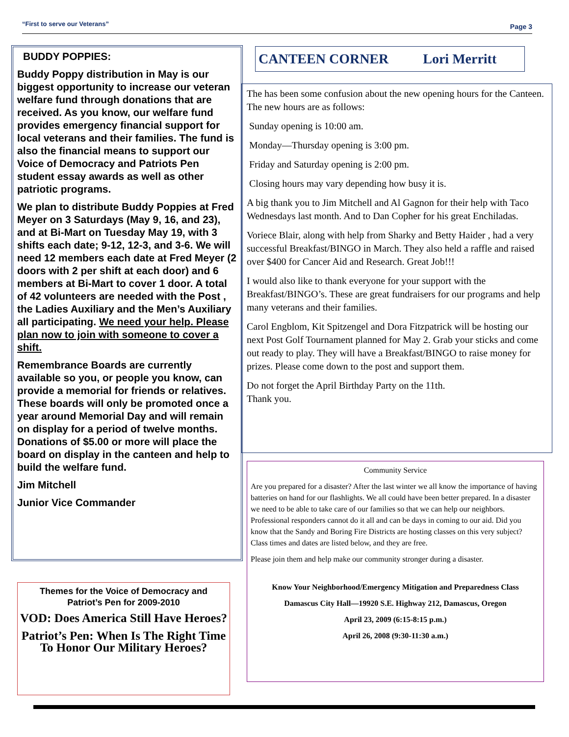“First to serve our Veterans” Page 3
BUDDY POPPIES:
Buddy Poppy distribution in May is our biggest opportunity to increase our veteran welfare fund through donations that are received. As you know, our welfare fund provides emergency financial support for local veterans and their families. The fund is also the financial means to support our Voice of Democracy and Patriots Pen student essay awards as well as other patriotic programs.
We plan to distribute Buddy Poppies at Fred Meyer on 3 Saturdays (May 9, 16, and 23), and at Bi-Mart on Tuesday May 19, with 3 shifts each date; 9-12, 12-3, and 3-6. We will need 12 members each date at Fred Meyer (2 doors with 2 per shift at each door) and 6 members at Bi-Mart to cover 1 door. A total of 42 volunteers are needed with the Post , the Ladies Auxiliary and the Men’s Auxiliary all participating. We need your help. Please plan now to join with someone to cover a shift.
Remembrance Boards are currently available so you, or people you know, can provide a memorial for friends or relatives. These boards will only be promoted once a year around Memorial Day and will remain on display for a period of twelve months. Donations of $5.00 or more will place the board on display in the canteen and help to build the welfare fund.
Jim Mitchell
Junior Vice Commander
Themes for the Voice of Democracy and Patriot’s Pen for 2009-2010
VOD: Does America Still Have Heroes?
Patriot’s Pen: When Is The Right Time To Honor Our Military Heroes?
CANTEEN CORNER Lori Merritt
The has been some confusion about the new opening hours for the Canteen. The new hours are as follows:
Sunday opening is 10:00 am.
Monday—Thursday opening is 3:00 pm.
Friday and Saturday opening is 2:00 pm.
Closing hours may vary depending how busy it is.
A big thank you to Jim Mitchell and Al Gagnon for their help with Taco Wednesdays last month. And to Dan Copher for his great Enchiladas.
Voriece Blair, along with help from Sharky and Betty Haider , had a very successful Breakfast/BINGO in March. They also held a raffle and raised over $400 for Cancer Aid and Research. Great Job!!!
I would also like to thank everyone for your support with the Breakfast/BINGO’s. These are great fundraisers for our programs and help many veterans and their families.
Carol Engblom, Kit Spitzengel and Dora Fitzpatrick will be hosting our next Post Golf Tournament planned for May 2. Grab your sticks and come out ready to play. They will have a Breakfast/BINGO to raise money for prizes. Please come down to the post and support them.
Do not forget the April Birthday Party on the 11th.
Thank you.
Community Service
Are you prepared for a disaster? After the last winter we all know the importance of having batteries on hand for our flashlights. We all could have been better prepared. In a disaster we need to be able to take care of our families so that we can help our neighbors. Professional responders cannot do it all and can be days in coming to our aid. Did you know that the Sandy and Boring Fire Districts are hosting classes on this very subject? Class times and dates are listed below, and they are free.
Please join them and help make our community stronger during a disaster.
Know Your Neighborhood/Emergency Mitigation and Preparedness Class
Damascus City Hall—19920 S.E. Highway 212, Damascus, Oregon
April 23, 2009 (6:15-8:15 p.m.)
April 26, 2008 (9:30-11:30 a.m.)